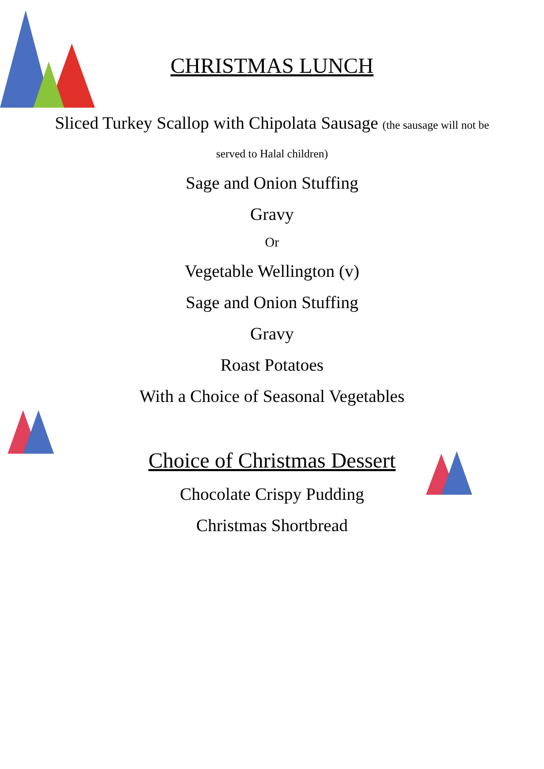CHRISTMAS LUNCH
Sliced Turkey Scallop with Chipolata Sausage (the sausage will not be served to Halal children)
Sage and Onion Stuffing
Gravy
Or
Vegetable Wellington (v)
Sage and Onion Stuffing
Gravy
Roast Potatoes
With a Choice of Seasonal Vegetables
Choice of Christmas Dessert
Chocolate Crispy Pudding
Christmas Shortbread